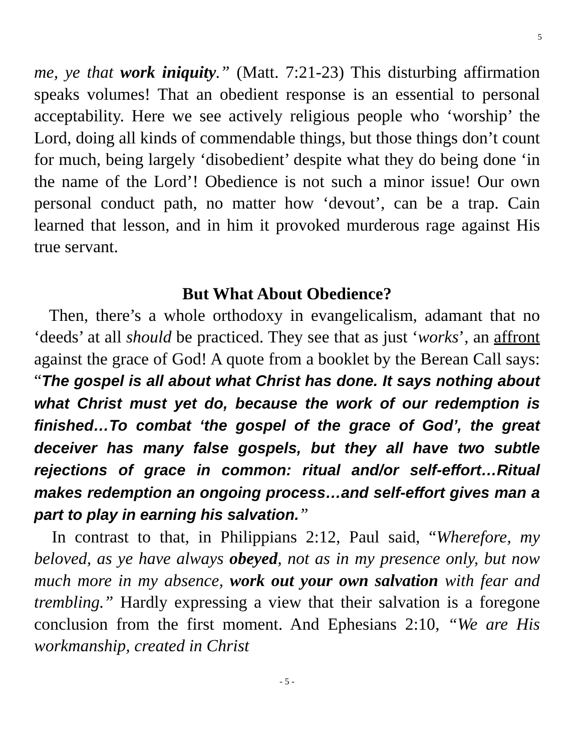5
me, ye that work iniquity.” (Matt. 7:21-23) This disturbing affirmation speaks volumes! That an obedient response is an essential to personal acceptability. Here we see actively religious people who ‘worship’ the Lord, doing all kinds of commendable things, but those things don’t count for much, being largely ‘disobedient’ despite what they do being done ‘in the name of the Lord’! Obedience is not such a minor issue! Our own personal conduct path, no matter how ‘devout’, can be a trap. Cain learned that lesson, and in him it provoked murderous rage against His true servant.
But What About Obedience?
Then, there’s a whole orthodoxy in evangelicalism, adamant that no ‘deeds’ at all should be practiced. They see that as just ‘works’, an affront against the grace of God! A quote from a booklet by the Berean Call says: “The gospel is all about what Christ has done. It says nothing about what Christ must yet do, because the work of our redemption is finished…To combat ‘the gospel of the grace of God’, the great deceiver has many false gospels, but they all have two subtle rejections of grace in common: ritual and/or self-effort…Ritual makes redemption an ongoing process…and self-effort gives man a part to play in earning his salvation.”
In contrast to that, in Philippians 2:12, Paul said, “Wherefore, my beloved, as ye have always obeyed, not as in my presence only, but now much more in my absence, work out your own salvation with fear and trembling.” Hardly expressing a view that their salvation is a foregone conclusion from the first moment. And Ephesians 2:10, “We are His workmanship, created in Christ
- 5 -